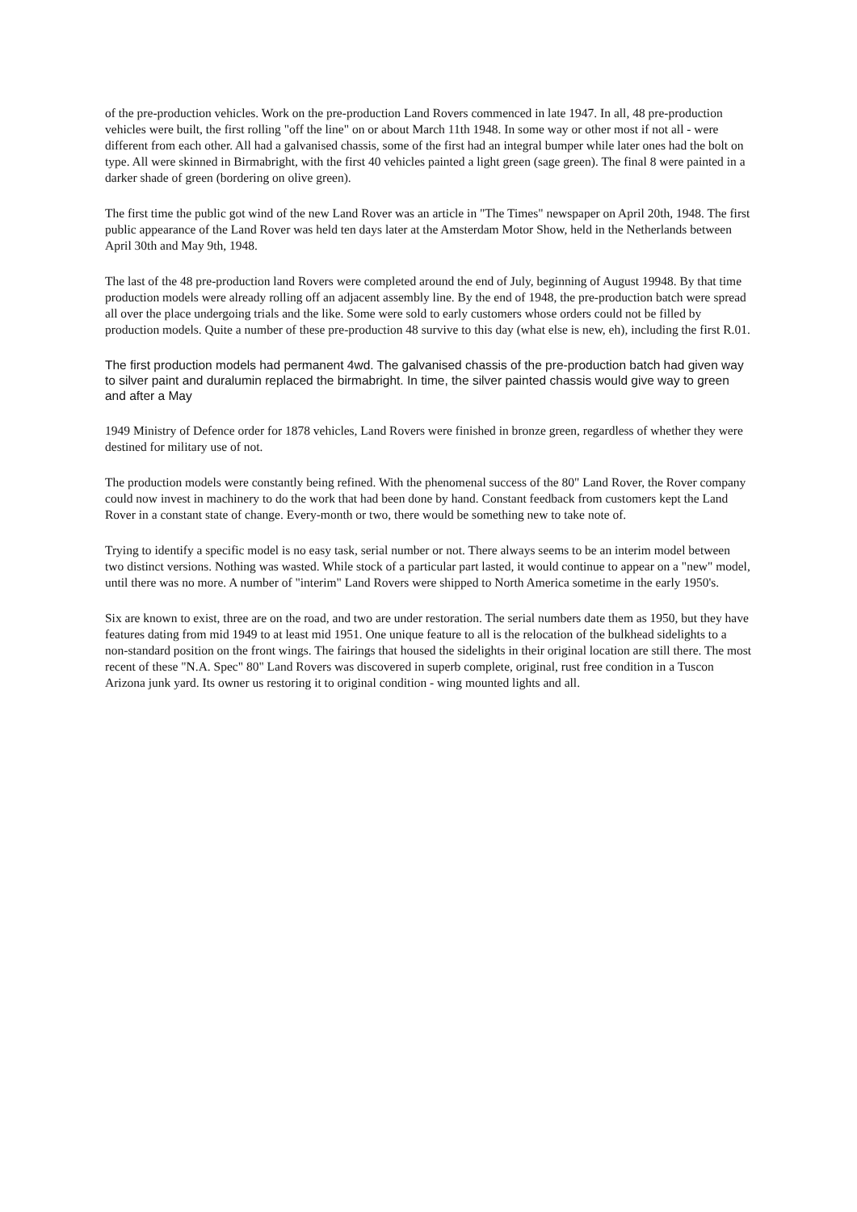of the pre-production vehicles. Work on the pre-production Land Rovers commenced in late 1947. In all, 48 pre-production vehicles were built, the first rolling "off the line" on or about March 11th 1948. In some way or other most if not all - were different from each other. All had a galvanised chassis, some of the first had an integral bumper while later ones had the bolt on type. All were skinned in Birmabright, with the first 40 vehicles painted a light green (sage green). The final 8 were painted in a darker shade of green (bordering on olive green).
The first time the public got wind of the new Land Rover was an article in "The Times" newspaper on April 20th, 1948. The first public appearance of the Land Rover was held ten days later at the Amsterdam Motor Show, held in the Netherlands between April 30th and May 9th, 1948.
The last of the 48 pre-production land Rovers were completed around the end of July, beginning of August 19948. By that time production models were already rolling off an adjacent assembly line. By the end of 1948, the pre-production batch were spread all over the place undergoing trials and the like. Some were sold to early customers whose orders could not be filled by production models. Quite a number of these pre-production 48 survive to this day (what else is new, eh), including the first R.01.
The first production models had permanent 4wd. The galvanised chassis of the pre-production batch had given way to silver paint and duralumin replaced the birmabright. In time, the silver painted chassis would give way to green and after a May
1949 Ministry of Defence order for 1878 vehicles, Land Rovers were finished in bronze green, regardless of whether they were destined for military use of not.
The production models were constantly being refined. With the phenomenal success of the 80" Land Rover, the Rover company could now invest in machinery to do the work that had been done by hand. Constant feedback from customers kept the Land Rover in a constant state of change. Every-month or two, there would be something new to take note of.
Trying to identify a specific model is no easy task, serial number or not. There always seems to be an interim model between two distinct versions. Nothing was wasted. While stock of a particular part lasted, it would continue to appear on a "new" model, until there was no more. A number of "interim" Land Rovers were shipped to North America sometime in the early 1950's.
Six are known to exist, three are on the road, and two are under restoration. The serial numbers date them as 1950, but they have features dating from mid 1949 to at least mid 1951. One unique feature to all is the relocation of the bulkhead sidelights to a non-standard position on the front wings. The fairings that housed the sidelights in their original location are still there. The most recent of these "N.A. Spec" 80" Land Rovers was discovered in superb complete, original, rust free condition in a Tuscon Arizona junk yard. Its owner us restoring it to original condition - wing mounted lights and all.